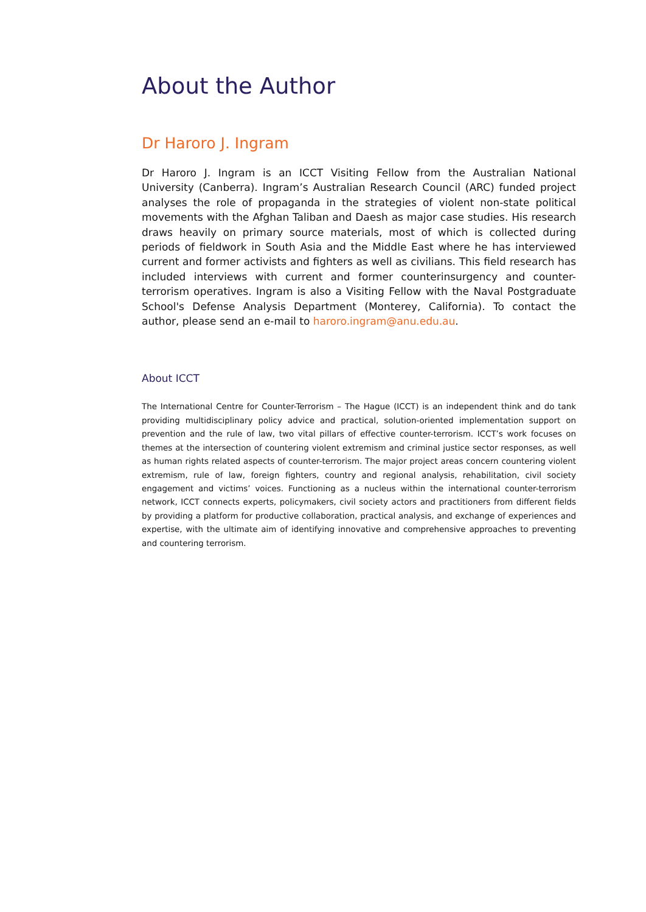About the Author
Dr Haroro J. Ingram
Dr Haroro J. Ingram is an ICCT Visiting Fellow from the Australian National University (Canberra). Ingram’s Australian Research Council (ARC) funded project analyses the role of propaganda in the strategies of violent non-state political movements with the Afghan Taliban and Daesh as major case studies. His research draws heavily on primary source materials, most of which is collected during periods of fieldwork in South Asia and the Middle East where he has interviewed current and former activists and fighters as well as civilians. This field research has included interviews with current and former counterinsurgency and counter-terrorism operatives. Ingram is also a Visiting Fellow with the Naval Postgraduate School's Defense Analysis Department (Monterey, California). To contact the author, please send an e-mail to haroro.ingram@anu.edu.au.
About ICCT
The International Centre for Counter-Terrorism – The Hague (ICCT) is an independent think and do tank providing multidisciplinary policy advice and practical, solution-oriented implementation support on prevention and the rule of law, two vital pillars of effective counter-terrorism. ICCT’s work focuses on themes at the intersection of countering violent extremism and criminal justice sector responses, as well as human rights related aspects of counter-terrorism. The major project areas concern countering violent extremism, rule of law, foreign fighters, country and regional analysis, rehabilitation, civil society engagement and victims’ voices. Functioning as a nucleus within the international counter-terrorism network, ICCT connects experts, policymakers, civil society actors and practitioners from different fields by providing a platform for productive collaboration, practical analysis, and exchange of experiences and expertise, with the ultimate aim of identifying innovative and comprehensive approaches to preventing and countering terrorism.